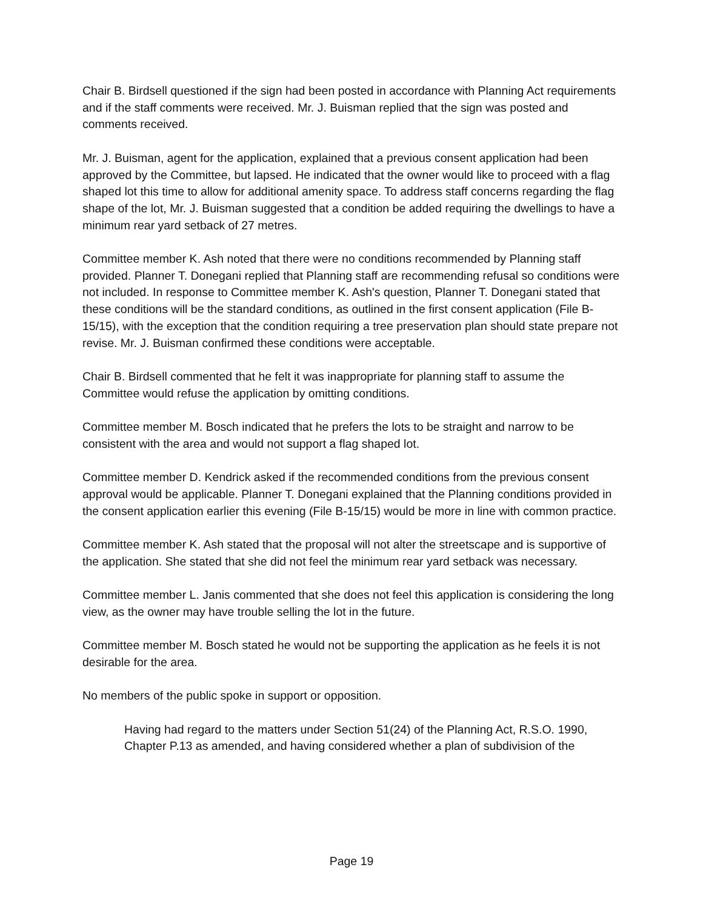Chair B. Birdsell questioned if the sign had been posted in accordance with Planning Act requirements and if the staff comments were received. Mr. J. Buisman replied that the sign was posted and comments received.
Mr. J. Buisman, agent for the application, explained that a previous consent application had been approved by the Committee, but lapsed. He indicated that the owner would like to proceed with a flag shaped lot this time to allow for additional amenity space. To address staff concerns regarding the flag shape of the lot, Mr. J. Buisman suggested that a condition be added requiring the dwellings to have a minimum rear yard setback of 27 metres.
Committee member K. Ash noted that there were no conditions recommended by Planning staff provided. Planner T. Donegani replied that Planning staff are recommending refusal so conditions were not included. In response to Committee member K. Ash's question, Planner T. Donegani stated that these conditions will be the standard conditions, as outlined in the first consent application (File B-15/15), with the exception that the condition requiring a tree preservation plan should state prepare not revise. Mr. J. Buisman confirmed these conditions were acceptable.
Chair B. Birdsell commented that he felt it was inappropriate for planning staff to assume the Committee would refuse the application by omitting conditions.
Committee member M. Bosch indicated that he prefers the lots to be straight and narrow to be consistent with the area and would not support a flag shaped lot.
Committee member D. Kendrick asked if the recommended conditions from the previous consent approval would be applicable. Planner T. Donegani explained that the Planning conditions provided in the consent application earlier this evening (File B-15/15) would be more in line with common practice.
Committee member K. Ash stated that the proposal will not alter the streetscape and is supportive of the application. She stated that she did not feel the minimum rear yard setback was necessary.
Committee member L. Janis commented that she does not feel this application is considering the long view, as the owner may have trouble selling the lot in the future.
Committee member M. Bosch stated he would not be supporting the application as he feels it is not desirable for the area.
No members of the public spoke in support or opposition.
Having had regard to the matters under Section 51(24) of the Planning Act, R.S.O. 1990, Chapter P.13 as amended, and having considered whether a plan of subdivision of the
Page 19